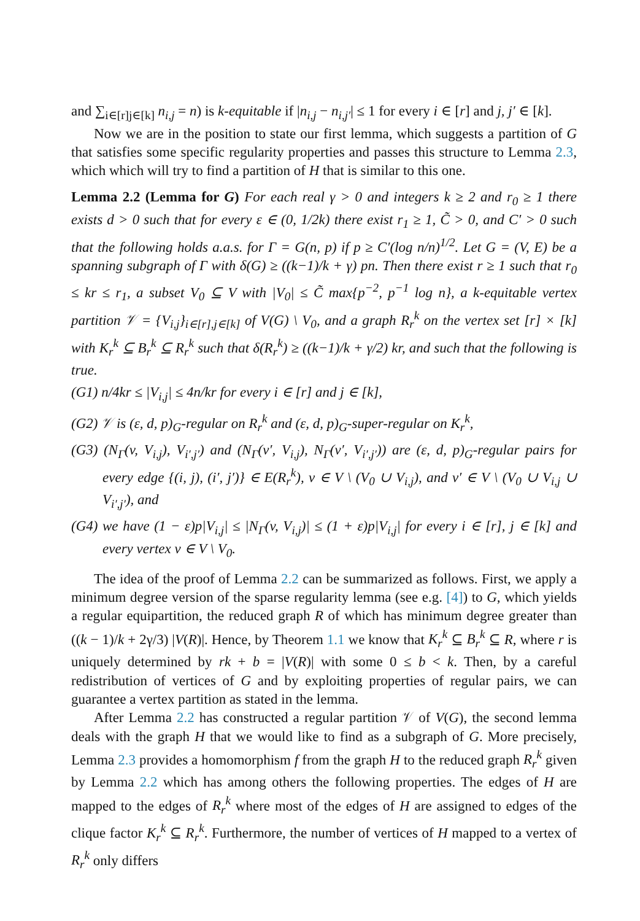and ∑<sub>i∈[r]j∈[k]</sub> n<sub>i,j</sub> = n) is k-equitable if |n<sub>i,j</sub> − n<sub>i,j′</sub>| ≤ 1 for every i ∈ [r] and j, j′ ∈ [k].
Now we are in the position to state our first lemma, which suggests a partition of G that satisfies some specific regularity properties and passes this structure to Lemma 2.3, which which will try to find a partition of H that is similar to this one.
Lemma 2.2 (Lemma for G) For each real γ > 0 and integers k ≥ 2 and r<sub>0</sub> ≥ 1 there exists d > 0 such that for every ε ∈ (0, 1/2k) there exist r<sub>1</sub> ≥ 1, C̃ > 0, and C′ > 0 such that the following holds a.a.s. for Γ = G(n, p) if p ≥ C′(log n/n)<sup>1/2</sup>. Let G = (V, E) be a spanning subgraph of Γ with δ(G) ≥ ((k−1)/k + γ) pn. Then there exist r ≥ 1 such that r<sub>0</sub> ≤ kr ≤ r<sub>1</sub>, a subset V<sub>0</sub> ⊆ V with |V<sub>0</sub>| ≤ C̃ max{p<sup>−2</sup>, p<sup>−1</sup> log n}, a k-equitable vertex partition 𝒱 = {V<sub>i,j</sub>}<sub>i∈[r],j∈[k]</sub> of V(G) \ V<sub>0</sub>, and a graph R<sub>r</sub><sup>k</sup> on the vertex set [r] × [k] with K<sub>r</sub><sup>k</sup> ⊆ B<sub>r</sub><sup>k</sup> ⊆ R<sub>r</sub><sup>k</sup> such that δ(R<sub>r</sub><sup>k</sup>) ≥ ((k−1)/k + γ/2) kr, and such that the following is true.
(G1) n/4kr ≤ |V<sub>i,j</sub>| ≤ 4n/kr for every i ∈ [r] and j ∈ [k],
(G2) 𝒱 is (ε, d, p)<sub>G</sub>-regular on R<sub>r</sub><sup>k</sup> and (ε, d, p)<sub>G</sub>-super-regular on K<sub>r</sub><sup>k</sup>,
(G3) (N<sub>Γ</sub>(v, V<sub>i,j</sub>), V<sub>i′,j′</sub>) and (N<sub>Γ</sub>(v′, V<sub>i,j</sub>), N<sub>Γ</sub>(v′, V<sub>i′,j′</sub>)) are (ε, d, p)<sub>G</sub>-regular pairs for every edge {(i, j), (i′, j′)} ∈ E(R<sub>r</sub><sup>k</sup>), v ∈ V \ (V<sub>0</sub> ∪ V<sub>i,j</sub>), and v′ ∈ V \ (V<sub>0</sub> ∪ V<sub>i,j</sub> ∪ V<sub>i′,j′</sub>), and
(G4) we have (1 − ε)p|V<sub>i,j</sub>| ≤ |N<sub>Γ</sub>(v, V<sub>i,j</sub>)| ≤ (1 + ε)p|V<sub>i,j</sub>| for every i ∈ [r], j ∈ [k] and every vertex v ∈ V \ V<sub>0</sub>.
The idea of the proof of Lemma 2.2 can be summarized as follows. First, we apply a minimum degree version of the sparse regularity lemma (see e.g. [4]) to G, which yields a regular equipartition, the reduced graph R of which has minimum degree greater than ((k − 1)/k + 2γ/3) |V(R)|. Hence, by Theorem 1.1 we know that K<sub>r</sub><sup>k</sup> ⊆ B<sub>r</sub><sup>k</sup> ⊆ R, where r is uniquely determined by rk + b = |V(R)| with some 0 ≤ b < k. Then, by a careful redistribution of vertices of G and by exploiting properties of regular pairs, we can guarantee a vertex partition as stated in the lemma.
After Lemma 2.2 has constructed a regular partition 𝒱 of V(G), the second lemma deals with the graph H that we would like to find as a subgraph of G. More precisely, Lemma 2.3 provides a homomorphism f from the graph H to the reduced graph R<sub>r</sub><sup>k</sup> given by Lemma 2.2 which has among others the following properties. The edges of H are mapped to the edges of R<sub>r</sub><sup>k</sup> where most of the edges of H are assigned to edges of the clique factor K<sub>r</sub><sup>k</sup> ⊆ R<sub>r</sub><sup>k</sup>. Furthermore, the number of vertices of H mapped to a vertex of R<sub>r</sub><sup>k</sup> only differs